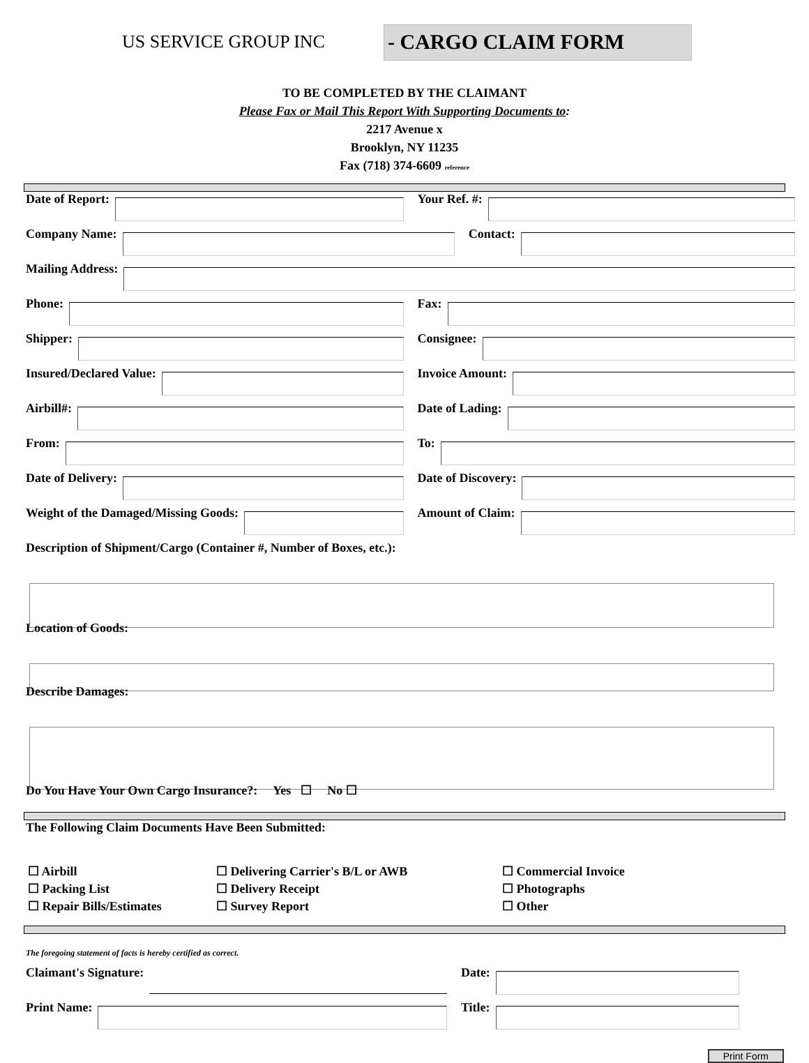US SERVICE GROUP INC
- CARGO CLAIM FORM
TO BE COMPLETED BY THE CLAIMANT
Please Fax or Mail This Report With Supporting Documents to:
2217 Avenue x
Brooklyn, NY 11235
Fax (718) 374-6609 reference
Date of Report: Your Ref. #:
Company Name: Contact:
Mailing Address:
Phone: Fax:
Shipper: Consignee:
Insured/Declared Value: Invoice Amount:
Airbill#: Date of Lading:
From: To:
Date of Delivery: Date of Discovery:
Weight of the Damaged/Missing Goods:
Amount of Claim:
Description of Shipment/Cargo (Container #, Number of Boxes, etc.):
Location of Goods:
Describe Damages:
Do You Have Your Own Cargo Insurance?: Yes ☐ No ☐
The Following Claim Documents Have Been Submitted:
☐ Airbill
☐ Delivering Carrier's B/L or AWB
☐ Commercial Invoice
☐ Packing List
☐ Delivery Receipt
☐ Photographs
☐ Repair Bills/Estimates
☐ Survey Report
☐ Other
The foregoing statement of facts is hereby certified as correct.
Claimant's Signature: Date:
Print Name: Title:
Print Form